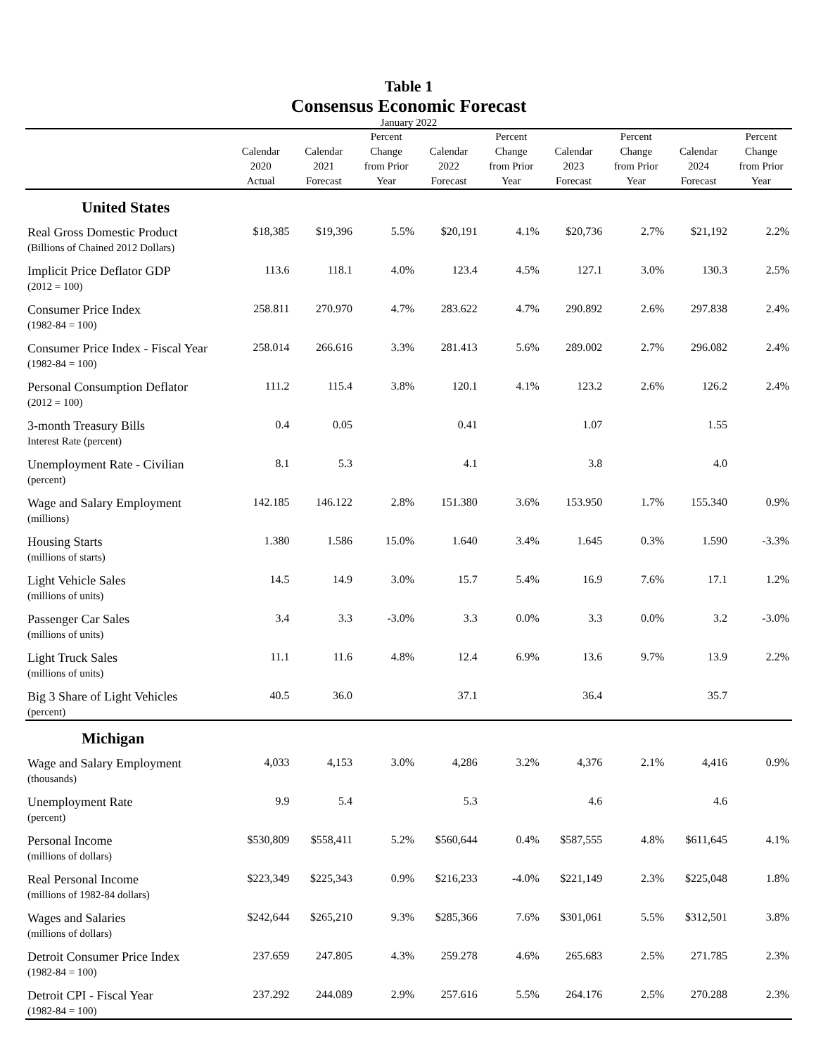Table 1
Consensus Economic Forecast
January 2022
| | Calendar 2020 Actual | Calendar 2021 Forecast | Percent Change from Prior Year | Calendar 2022 Forecast | Percent Change from Prior Year | Calendar 2023 Forecast | Percent Change from Prior Year | Calendar 2024 Forecast | Percent Change from Prior Year |
| --- | --- | --- | --- | --- | --- | --- | --- | --- | --- |
| United States | | | | | | | | | |
| Real Gross Domestic Product (Billions of Chained 2012 Dollars) | $18,385 | $19,396 | 5.5% | $20,191 | 4.1% | $20,736 | 2.7% | $21,192 | 2.2% |
| Implicit Price Deflator GDP (2012 = 100) | 113.6 | 118.1 | 4.0% | 123.4 | 4.5% | 127.1 | 3.0% | 130.3 | 2.5% |
| Consumer Price Index (1982-84 = 100) | 258.811 | 270.970 | 4.7% | 283.622 | 4.7% | 290.892 | 2.6% | 297.838 | 2.4% |
| Consumer Price Index - Fiscal Year (1982-84 = 100) | 258.014 | 266.616 | 3.3% | 281.413 | 5.6% | 289.002 | 2.7% | 296.082 | 2.4% |
| Personal Consumption Deflator (2012 = 100) | 111.2 | 115.4 | 3.8% | 120.1 | 4.1% | 123.2 | 2.6% | 126.2 | 2.4% |
| 3-month Treasury Bills Interest Rate (percent) | 0.4 | 0.05 | | 0.41 | | 1.07 | | 1.55 | |
| Unemployment Rate - Civilian (percent) | 8.1 | 5.3 | | 4.1 | | 3.8 | | 4.0 | |
| Wage and Salary Employment (millions) | 142.185 | 146.122 | 2.8% | 151.380 | 3.6% | 153.950 | 1.7% | 155.340 | 0.9% |
| Housing Starts (millions of starts) | 1.380 | 1.586 | 15.0% | 1.640 | 3.4% | 1.645 | 0.3% | 1.590 | -3.3% |
| Light Vehicle Sales (millions of units) | 14.5 | 14.9 | 3.0% | 15.7 | 5.4% | 16.9 | 7.6% | 17.1 | 1.2% |
| Passenger Car Sales (millions of units) | 3.4 | 3.3 | -3.0% | 3.3 | 0.0% | 3.3 | 0.0% | 3.2 | -3.0% |
| Light Truck Sales (millions of units) | 11.1 | 11.6 | 4.8% | 12.4 | 6.9% | 13.6 | 9.7% | 13.9 | 2.2% |
| Big 3 Share of Light Vehicles (percent) | 40.5 | 36.0 | | 37.1 | | 36.4 | | 35.7 | |
| Michigan | | | | | | | | | |
| Wage and Salary Employment (thousands) | 4,033 | 4,153 | 3.0% | 4,286 | 3.2% | 4,376 | 2.1% | 4,416 | 0.9% |
| Unemployment Rate (percent) | 9.9 | 5.4 | | 5.3 | | 4.6 | | 4.6 | |
| Personal Income (millions of dollars) | $530,809 | $558,411 | 5.2% | $560,644 | 0.4% | $587,555 | 4.8% | $611,645 | 4.1% |
| Real Personal Income (millions of 1982-84 dollars) | $223,349 | $225,343 | 0.9% | $216,233 | -4.0% | $221,149 | 2.3% | $225,048 | 1.8% |
| Wages and Salaries (millions of dollars) | $242,644 | $265,210 | 9.3% | $285,366 | 7.6% | $301,061 | 5.5% | $312,501 | 3.8% |
| Detroit Consumer Price Index (1982-84 = 100) | 237.659 | 247.805 | 4.3% | 259.278 | 4.6% | 265.683 | 2.5% | 271.785 | 2.3% |
| Detroit CPI - Fiscal Year (1982-84 = 100) | 237.292 | 244.089 | 2.9% | 257.616 | 5.5% | 264.176 | 2.5% | 270.288 | 2.3% |